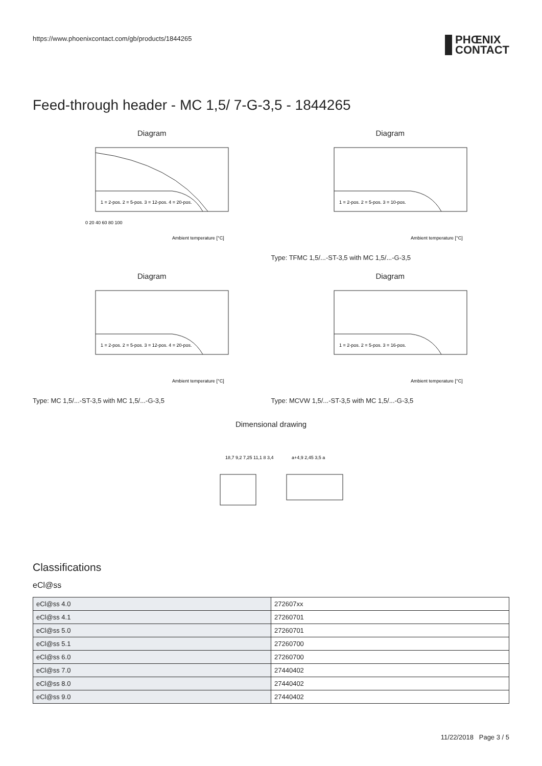https://www.phoenixcontact.com/gb/products/1844265
PHŒNIX
CONTACT
Feed-through header - MC 1,5/ 7-G-3,5 - 1844265
Diagram
0 20 40 60 80 100
Ambient temperature [°C]
1 = 2-pos. 2 = 5-pos. 3 = 12-pos. 4 = 20-pos.
Diagram
Ambient temperature [°C]
1 = 2-pos. 2 = 5-pos. 3 = 10-pos.
Type: TFMC 1,5/...-ST-3,5 with MC 1,5/...-G-3,5
Diagram
Ambient temperature [°C]
1 = 2-pos. 2 = 5-pos. 3 = 12-pos. 4 = 20-pos.
Type: MC 1,5/...-ST-3,5 with MC 1,5/...-G-3,5
Diagram
Ambient temperature [°C]
1 = 2-pos. 2 = 5-pos. 3 = 16-pos.
Type: MCVW 1,5/...-ST-3,5 with MC 1,5/...-G-3,5
Dimensional drawing
18,7 9,2 7,25 11,1 8 3,4
a+4,9 2,45 3,5 a
Classifications
eCl@ss
| eCl@ss 4.0 | 272607xx |
| eCl@ss 4.1 | 27260701 |
| eCl@ss 5.0 | 27260701 |
| eCl@ss 5.1 | 27260700 |
| eCl@ss 6.0 | 27260700 |
| eCl@ss 7.0 | 27440402 |
| eCl@ss 8.0 | 27440402 |
| eCl@ss 9.0 | 27440402 |
11/22/2018 Page 3 / 5